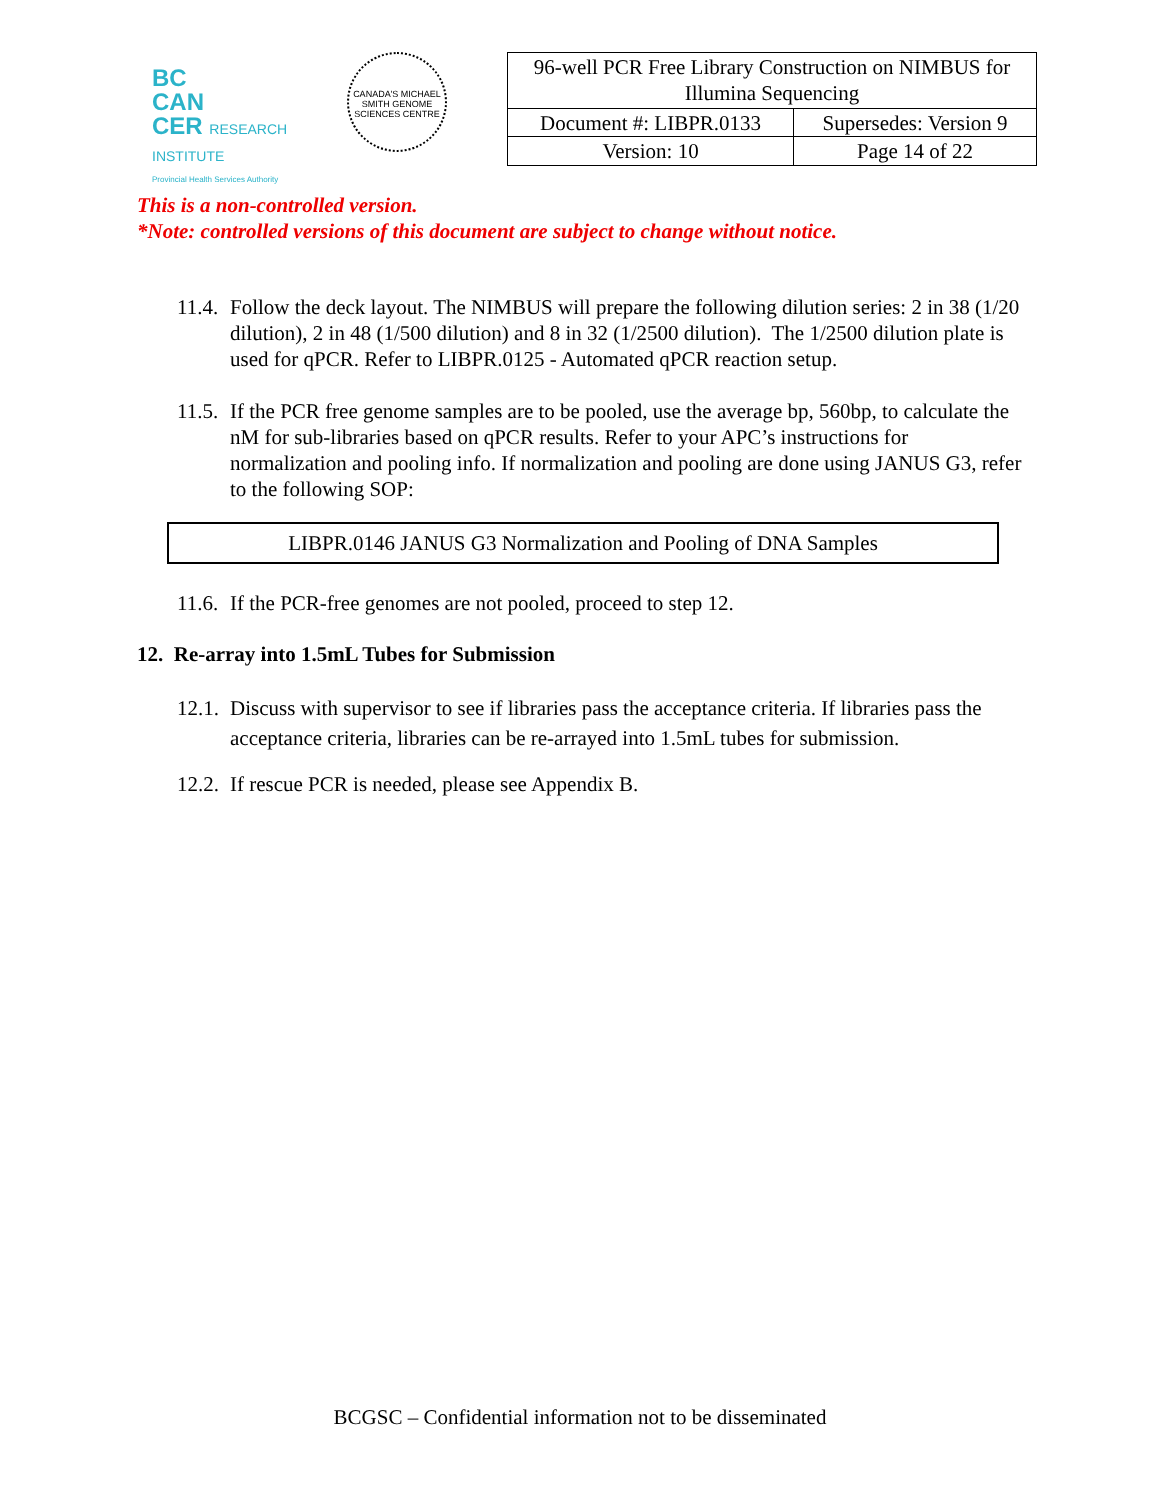BC
CAN
CER RESEARCH INSTITUTE
Provincial Health Services Authority
CANADA'S MICHAEL SMITH GENOME SCIENCES CENTRE
| 96-well PCR Free Library Construction on NIMBUS for Illumina Sequencing | |
| Document #: LIBPR.0133 | Supersedes: Version 9 |
| Version: 10 | Page 14 of 22 |
This is a non-controlled version.
*Note: controlled versions of this document are subject to change without notice.
11.4. Follow the deck layout. The NIMBUS will prepare the following dilution series: 2 in 38 (1/20 dilution), 2 in 48 (1/500 dilution) and 8 in 32 (1/2500 dilution). The 1/2500 dilution plate is used for qPCR. Refer to LIBPR.0125 - Automated qPCR reaction setup.
11.5. If the PCR free genome samples are to be pooled, use the average bp, 560bp, to calculate the nM for sub-libraries based on qPCR results. Refer to your APC’s instructions for normalization and pooling info. If normalization and pooling are done using JANUS G3, refer to the following SOP:
LIBPR.0146 JANUS G3 Normalization and Pooling of DNA Samples
11.6. If the PCR-free genomes are not pooled, proceed to step 12.
12. Re-array into 1.5mL Tubes for Submission
12.1. Discuss with supervisor to see if libraries pass the acceptance criteria. If libraries pass the acceptance criteria, libraries can be re-arrayed into 1.5mL tubes for submission.
12.2. If rescue PCR is needed, please see Appendix B.
BCGSC – Confidential information not to be disseminated